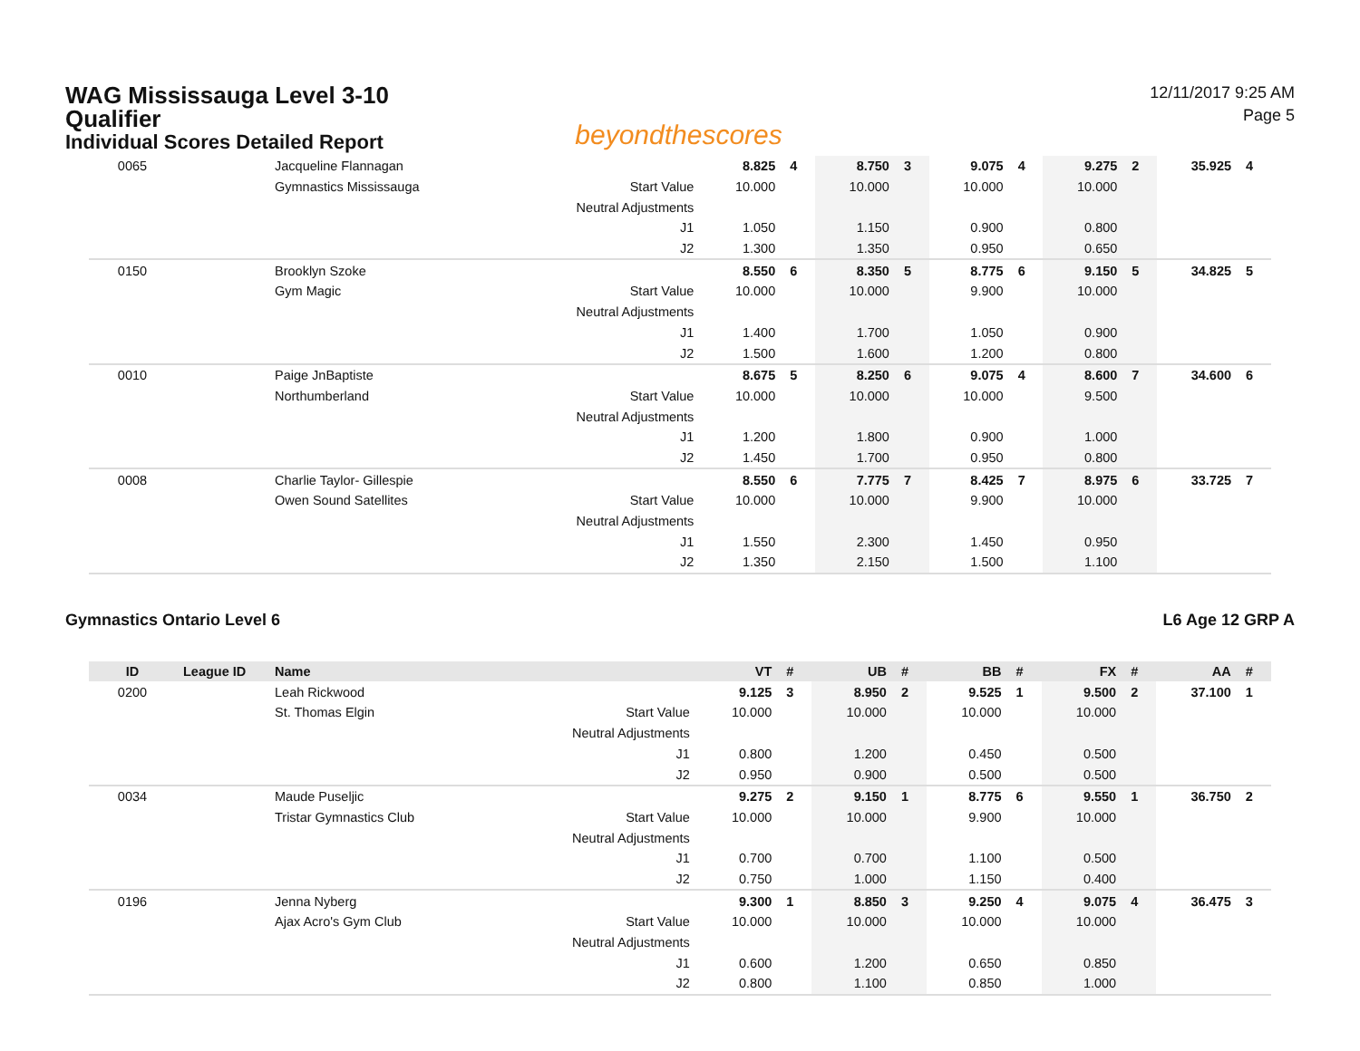WAG Mississauga Level 3-10
Qualifier
Individual Scores Detailed Report
beyondthescores
12/11/2017 9:25 AM
Page 5
| 0065 | | Jacqueline Flannagan | | 8.825 | 4 | 8.750 | 3 | 9.075 | 4 | 9.275 | 2 | 35.925 | 4 |
| | | Gymnastics Mississauga | Start Value | 10.000 | | 10.000 | | 10.000 | | 10.000 | | | |
| | | | Neutral Adjustments | | | | | | | | | | |
| | | | J1 | 1.050 | | 1.150 | | 0.900 | | 0.800 | | | |
| | | | J2 | 1.300 | | 1.350 | | 0.950 | | 0.650 | | | |
| 0150 | | Brooklyn Szoke | | 8.550 | 6 | 8.350 | 5 | 8.775 | 6 | 9.150 | 5 | 34.825 | 5 |
| | | Gym Magic | Start Value | 10.000 | | 10.000 | | 9.900 | | 10.000 | | | |
| | | | Neutral Adjustments | | | | | | | | | | |
| | | | J1 | 1.400 | | 1.700 | | 1.050 | | 0.900 | | | |
| | | | J2 | 1.500 | | 1.600 | | 1.200 | | 0.800 | | | |
| 0010 | | Paige JnBaptiste | | 8.675 | 5 | 8.250 | 6 | 9.075 | 4 | 8.600 | 7 | 34.600 | 6 |
| | | Northumberland | Start Value | 10.000 | | 10.000 | | 10.000 | | 9.500 | | | |
| | | | Neutral Adjustments | | | | | | | | | | |
| | | | J1 | 1.200 | | 1.800 | | 0.900 | | 1.000 | | | |
| | | | J2 | 1.450 | | 1.700 | | 0.950 | | 0.800 | | | |
| 0008 | | Charlie Taylor- Gillespie | | 8.550 | 6 | 7.775 | 7 | 8.425 | 7 | 8.975 | 6 | 33.725 | 7 |
| | | Owen Sound Satellites | Start Value | 10.000 | | 10.000 | | 9.900 | | 10.000 | | | |
| | | | Neutral Adjustments | | | | | | | | | | |
| | | | J1 | 1.550 | | 2.300 | | 1.450 | | 0.950 | | | |
| | | | J2 | 1.350 | | 2.150 | | 1.500 | | 1.100 | | | |
Gymnastics Ontario Level 6 L6 Age 12 GRP A
| ID | League ID | Name | | VT | # | UB | # | BB | # | FX | # | AA | # |
| --- | --- | --- | --- | --- | --- | --- | --- | --- | --- | --- | --- | --- | --- |
| 0200 | | Leah Rickwood | | 9.125 | 3 | 8.950 | 2 | 9.525 | 1 | 9.500 | 2 | 37.100 | 1 |
| | | St. Thomas Elgin | Start Value | 10.000 | | 10.000 | | 10.000 | | 10.000 | | | |
| | | | Neutral Adjustments | | | | | | | | | | |
| | | | J1 | 0.800 | | 1.200 | | 0.450 | | 0.500 | | | |
| | | | J2 | 0.950 | | 0.900 | | 0.500 | | 0.500 | | | |
| 0034 | | Maude Puseljic | | 9.275 | 2 | 9.150 | 1 | 8.775 | 6 | 9.550 | 1 | 36.750 | 2 |
| | | Tristar Gymnastics Club | Start Value | 10.000 | | 10.000 | | 9.900 | | 10.000 | | | |
| | | | Neutral Adjustments | | | | | | | | | | |
| | | | J1 | 0.700 | | 0.700 | | 1.100 | | 0.500 | | | |
| | | | J2 | 0.750 | | 1.000 | | 1.150 | | 0.400 | | | |
| 0196 | | Jenna Nyberg | | 9.300 | 1 | 8.850 | 3 | 9.250 | 4 | 9.075 | 4 | 36.475 | 3 |
| | | Ajax Acro's Gym Club | Start Value | 10.000 | | 10.000 | | 10.000 | | 10.000 | | | |
| | | | Neutral Adjustments | | | | | | | | | | |
| | | | J1 | 0.600 | | 1.200 | | 0.650 | | 0.850 | | | |
| | | | J2 | 0.800 | | 1.100 | | 0.850 | | 1.000 | | | |